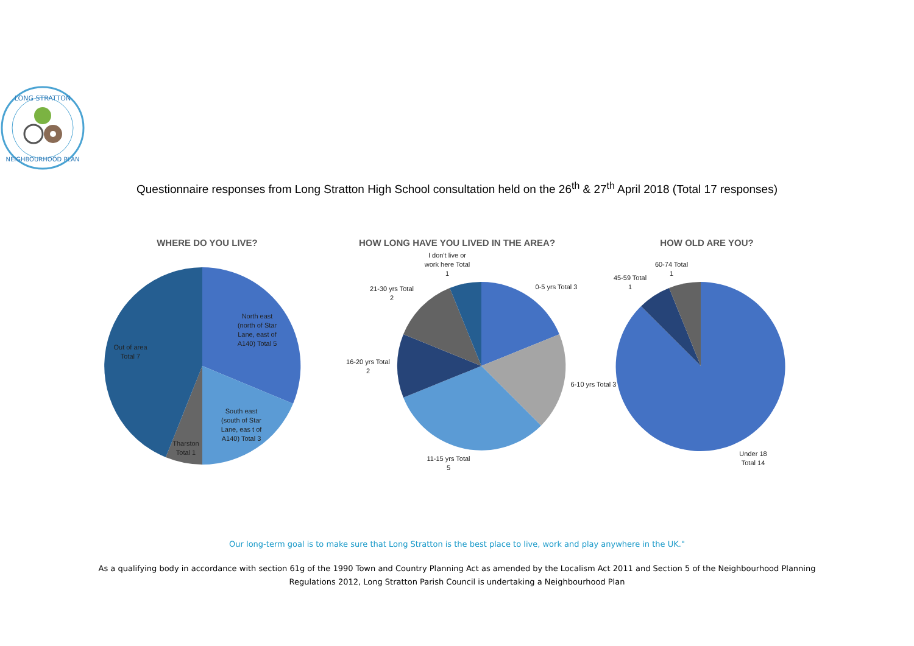LONG STRATTON
NEIGHBOURHOOD PLAN
Questionnaire responses from Long Stratton High School consultation held on the 26<sup>th</sup> & 27<sup>th</sup> April 2018 (Total 17 responses)
WHERE DO YOU LIVE?
North east
(north of Star
Lane, east of
A140) Total 5
Out of area
Total 7
South east
(south of Star
Lane, eas t of
A140) Total 3
Tharston
Total 1
HOW LONG HAVE YOU LIVED IN THE AREA?
I don't live or
work here Total
1
0-5 yrs Total 3
21-30 yrs Total
2
16-20 yrs Total
2
6-10 yrs Total 3
11-15 yrs Total
5
HOW OLD ARE YOU?
60-74 Total
1
45-59 Total
1
Under 18
Total 14
Our long-term goal is to make sure that Long Stratton is the best place to live, work and play anywhere in the UK."
As a qualifying body in accordance with section 61g of the 1990 Town and Country Planning Act as amended by the Localism Act 2011 and Section 5 of the Neighbourhood Planning Regulations 2012, Long Stratton Parish Council is undertaking a Neighbourhood Plan